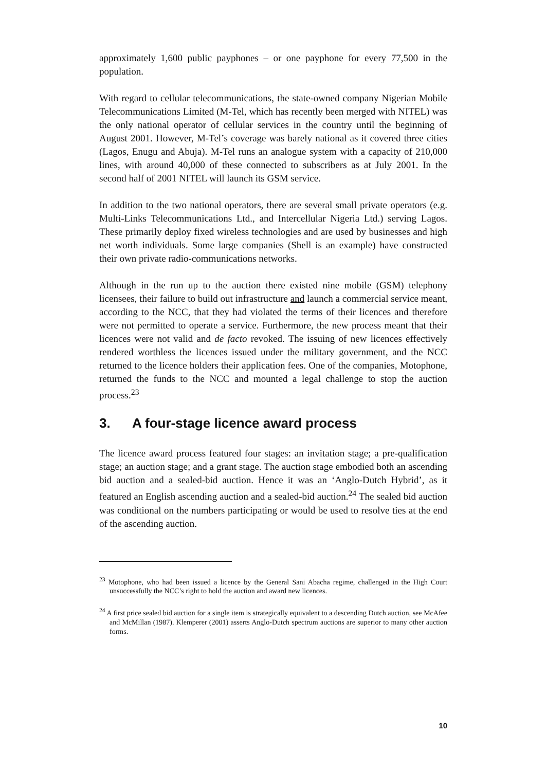approximately 1,600 public payphones – or one payphone for every 77,500 in the population.
With regard to cellular telecommunications, the state-owned company Nigerian Mobile Telecommunications Limited (M-Tel, which has recently been merged with NITEL) was the only national operator of cellular services in the country until the beginning of August 2001. However, M-Tel’s coverage was barely national as it covered three cities (Lagos, Enugu and Abuja). M-Tel runs an analogue system with a capacity of 210,000 lines, with around 40,000 of these connected to subscribers as at July 2001. In the second half of 2001 NITEL will launch its GSM service.
In addition to the two national operators, there are several small private operators (e.g. Multi-Links Telecommunications Ltd., and Intercellular Nigeria Ltd.) serving Lagos. These primarily deploy fixed wireless technologies and are used by businesses and high net worth individuals. Some large companies (Shell is an example) have constructed their own private radio-communications networks.
Although in the run up to the auction there existed nine mobile (GSM) telephony licensees, their failure to build out infrastructure and launch a commercial service meant, according to the NCC, that they had violated the terms of their licences and therefore were not permitted to operate a service. Furthermore, the new process meant that their licences were not valid and de facto revoked. The issuing of new licences effectively rendered worthless the licences issued under the military government, and the NCC returned to the licence holders their application fees. One of the companies, Motophone, returned the funds to the NCC and mounted a legal challenge to stop the auction process.<sup>23</sup>
3. A four-stage licence award process
The licence award process featured four stages: an invitation stage; a pre-qualification stage; an auction stage; and a grant stage. The auction stage embodied both an ascending bid auction and a sealed-bid auction. Hence it was an ‘Anglo-Dutch Hybrid’, as it featured an English ascending auction and a sealed-bid auction.<sup>24</sup> The sealed bid auction was conditional on the numbers participating or would be used to resolve ties at the end of the ascending auction.
<sup>23</sup> Motophone, who had been issued a licence by the General Sani Abacha regime, challenged in the High Court unsuccessfully the NCC’s right to hold the auction and award new licences.
<sup>24</sup> A first price sealed bid auction for a single item is strategically equivalent to a descending Dutch auction, see McAfee and McMillan (1987). Klemperer (2001) asserts Anglo-Dutch spectrum auctions are superior to many other auction forms.
10